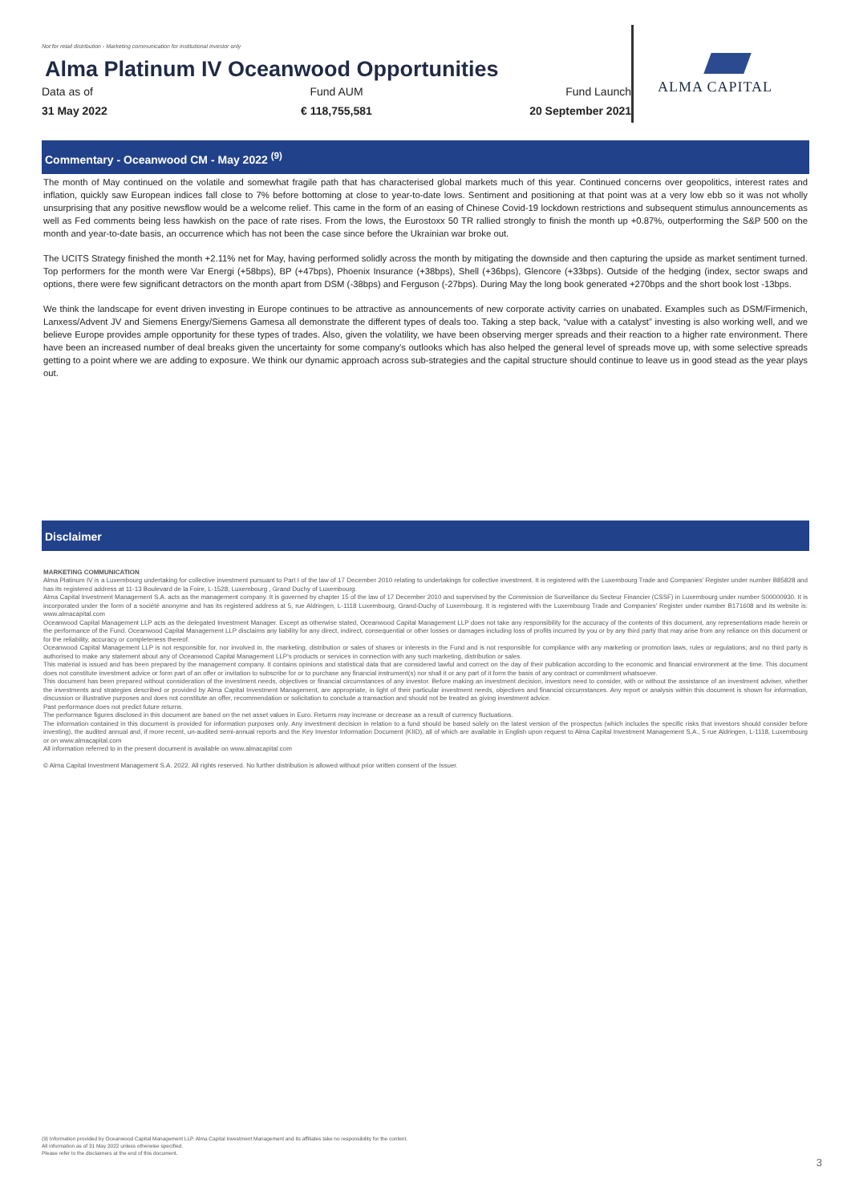Not for retail distribution - Marketing communication for institutional investor only
Alma Platinum IV Oceanwood Opportunities
Data as of
31 May 2022
Fund AUM
€ 118,755,581
Fund Launch
20 September 2021
ALMA CAPITAL
Commentary - Oceanwood CM - May 2022 <sup>(9)</sup>
The month of May continued on the volatile and somewhat fragile path that has characterised global markets much of this year. Continued concerns over geopolitics, interest rates and inflation, quickly saw European indices fall close to 7% before bottoming at close to year-to-date lows. Sentiment and positioning at that point was at a very low ebb so it was not wholly unsurprising that any positive newsflow would be a welcome relief. This came in the form of an easing of Chinese Covid-19 lockdown restrictions and subsequent stimulus announcements as well as Fed comments being less hawkish on the pace of rate rises. From the lows, the Eurostoxx 50 TR rallied strongly to finish the month up +0.87%, outperforming the S&P 500 on the month and year-to-date basis, an occurrence which has not been the case since before the Ukrainian war broke out.
The UCITS Strategy finished the month +2.11% net for May, having performed solidly across the month by mitigating the downside and then capturing the upside as market sentiment turned. Top performers for the month were Var Energi (+58bps), BP (+47bps), Phoenix Insurance (+38bps), Shell (+36bps), Glencore (+33bps). Outside of the hedging (index, sector swaps and options, there were few significant detractors on the month apart from DSM (-38bps) and Ferguson (-27bps). During May the long book generated +270bps and the short book lost -13bps.
We think the landscape for event driven investing in Europe continues to be attractive as announcements of new corporate activity carries on unabated. Examples such as DSM/Firmenich, Lanxess/Advent JV and Siemens Energy/Siemens Gamesa all demonstrate the different types of deals too. Taking a step back, “value with a catalyst” investing is also working well, and we believe Europe provides ample opportunity for these types of trades. Also, given the volatility, we have been observing merger spreads and their reaction to a higher rate environment. There have been an increased number of deal breaks given the uncertainty for some company’s outlooks which has also helped the general level of spreads move up, with some selective spreads getting to a point where we are adding to exposure. We think our dynamic approach across sub-strategies and the capital structure should continue to leave us in good stead as the year plays out.
Disclaimer
MARKETING COMMUNICATION
Alma Platinum IV is a Luxembourg undertaking for collective investment pursuant to Part I of the law of 17 December 2010 relating to undertakings for collective investment. It is registered with the Luxembourg Trade and Companies' Register under number B85828 and has its registered address at 11-13 Boulevard de la Foire, L-1528, Luxembourg , Grand Duchy of Luxembourg.
Alma Capital Investment Management S.A. acts as the management company. It is governed by chapter 15 of the law of 17 December 2010 and supervised by the Commission de Surveillance du Secteur Financier (CSSF) in Luxembourg under number S00000930. It is incorporated under the form of a société anonyme and has its registered address at 5, rue Aldringen, L-1118 Luxembourg, Grand-Duchy of Luxembourg. It is registered with the Luxembourg Trade and Companies' Register under number B171608 and its website is: www.almacapital.com
Oceanwood Capital Management LLP acts as the delegated Investment Manager. Except as otherwise stated, Oceanwood Capital Management LLP does not take any responsibility for the accuracy of the contents of this document, any representations made herein or the performance of the Fund. Oceanwood Capital Management LLP disclaims any liability for any direct, indirect, consequential or other losses or damages including loss of profits incurred by you or by any third party that may arise from any reliance on this document or for the reliability, accuracy or completeness thereof.
Oceanwood Capital Management LLP is not responsible for, nor involved in, the marketing, distribution or sales of shares or interests in the Fund and is not responsible for compliance with any marketing or promotion laws, rules or regulations; and no third party is authorised to make any statement about any of Oceanwood Capital Management LLP's products or services in connection with any such marketing, distribution or sales.
This material is issued and has been prepared by the management company. It contains opinions and statistical data that are considered lawful and correct on the day of their publication according to the economic and financial environment at the time. This document does not constitute investment advice or form part of an offer or invitation to subscribe for or to purchase any financial instrument(s) nor shall it or any part of it form the basis of any contract or commitment whatsoever.
This document has been prepared without consideration of the investment needs, objectives or financial circumstances of any investor. Before making an investment decision, investors need to consider, with or without the assistance of an investment adviser, whether the investments and strategies described or provided by Alma Capital Investment Management, are appropriate, in light of their particular investment needs, objectives and financial circumstances. Any report or analysis within this document is shown for information, discussion or illustrative purposes and does not constitute an offer, recommendation or solicitation to conclude a transaction and should not be treated as giving investment advice.
Past performance does not predict future returns.
The performance figures disclosed in this document are based on the net asset values in Euro. Returns may increase or decrease as a result of currency fluctuations.
The information contained in this document is provided for information purposes only. Any investment decision in relation to a fund should be based solely on the latest version of the prospectus (which includes the specific risks that investors should consider before investing), the audited annual and, if more recent, un-audited semi-annual reports and the Key Investor Information Document (KIID), all of which are available in English upon request to Alma Capital Investment Management S.A., 5 rue Aldringen, L-1118, Luxembourg or on www.almacapital.com
All information referred to in the present document is available on www.almacapital.com
© Alma Capital Investment Management S.A. 2022. All rights reserved. No further distribution is allowed without prior written consent of the Issuer.
(9) Information provided by Oceanwood Capital Management LLP. Alma Capital Investment Management and its affiliates take no responsibility for the content.
All information as of 31 May 2022 unless otherwise specified.
Please refer to the disclaimers at the end of this document.
3